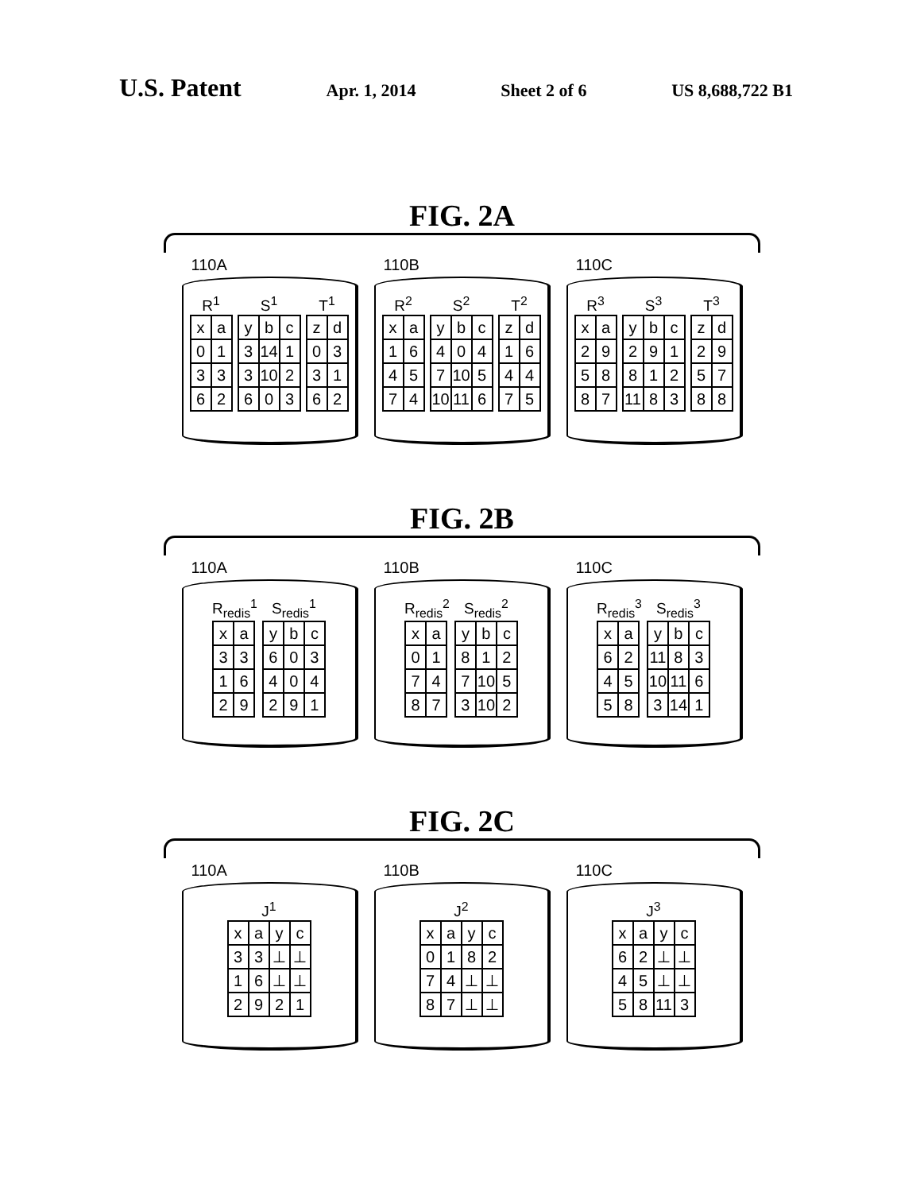U.S. Patent Apr. 1, 2014 Sheet 2 of 6 US 8,688,722 B1
FIG. 2A
110A
R<sup>1</sup>
| x | a |
| 0 | 1 |
| 3 | 3 |
| 6 | 2 |
S<sup>1</sup>
| y | b | c |
| 3 | 14 | 1 |
| 3 | 10 | 2 |
| 6 | 0 | 3 |
T<sup>1</sup>
| z | d |
| 0 | 3 |
| 3 | 1 |
| 6 | 2 |
110B
R<sup>2</sup>
| x | a |
| 1 | 6 |
| 4 | 5 |
| 7 | 4 |
S<sup>2</sup>
| y | b | c |
| 4 | 0 | 4 |
| 7 | 10 | 5 |
| 10 | 11 | 6 |
T<sup>2</sup>
| z | d |
| 1 | 6 |
| 4 | 4 |
| 7 | 5 |
110C
R<sup>3</sup>
| x | a |
| 2 | 9 |
| 5 | 8 |
| 8 | 7 |
S<sup>3</sup>
| y | b | c |
| 2 | 9 | 1 |
| 8 | 1 | 2 |
| 11 | 8 | 3 |
T<sup>3</sup>
| z | d |
| 2 | 9 |
| 5 | 7 |
| 8 | 8 |
FIG. 2B
110A
R<sub>redis</sub><sup>1</sup>
| x | a |
| 3 | 3 |
| 1 | 6 |
| 2 | 9 |
S<sub>redis</sub><sup>1</sup>
| y | b | c |
| 6 | 0 | 3 |
| 4 | 0 | 4 |
| 2 | 9 | 1 |
110B
R<sub>redis</sub><sup>2</sup>
| x | a |
| 0 | 1 |
| 7 | 4 |
| 8 | 7 |
S<sub>redis</sub><sup>2</sup>
| y | b | c |
| 8 | 1 | 2 |
| 7 | 10 | 5 |
| 3 | 10 | 2 |
110C
R<sub>redis</sub><sup>3</sup>
| x | a |
| 6 | 2 |
| 4 | 5 |
| 5 | 8 |
S<sub>redis</sub><sup>3</sup>
| y | b | c |
| 11 | 8 | 3 |
| 10 | 11 | 6 |
| 3 | 14 | 1 |
FIG. 2C
110A
J<sup>1</sup>
| x | a | y | c |
| 3 | 3 | ⊥ | ⊥ |
| 1 | 6 | ⊥ | ⊥ |
| 2 | 9 | 2 | 1 |
110B
J<sup>2</sup>
| x | a | y | c |
| 0 | 1 | 8 | 2 |
| 7 | 4 | ⊥ | ⊥ |
| 8 | 7 | ⊥ | ⊥ |
110C
J<sup>3</sup>
| x | a | y | c |
| 6 | 2 | ⊥ | ⊥ |
| 4 | 5 | ⊥ | ⊥ |
| 5 | 8 | 11 | 3 |